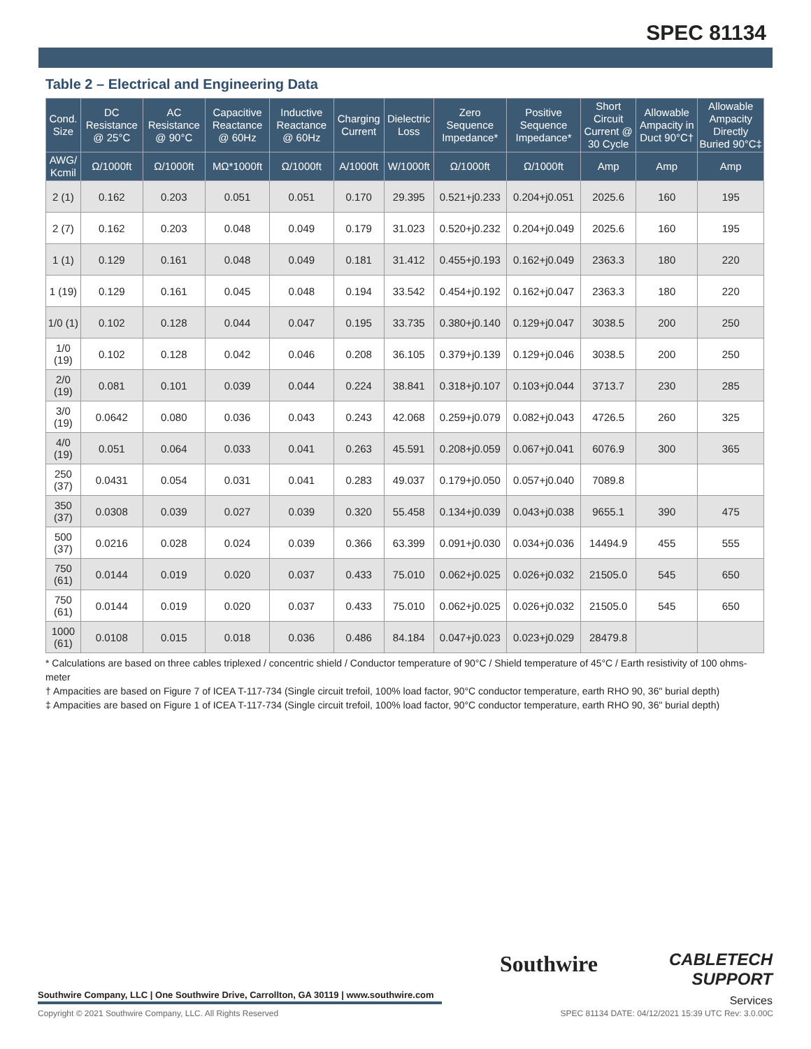SPEC 81134
Table 2 – Electrical and Engineering Data
| Cond. Size | DC Resistance @ 25°C | AC Resistance @ 90°C | Capacitive Reactance @ 60Hz | Inductive Reactance @ 60Hz | Charging Current | Dielectric Loss | Zero Sequence Impedance* | Positive Sequence Impedance* | Short Circuit Current @ 30 Cycle | Allowable Ampacity in Duct 90°C† | Allowable Ampacity Directly Buried 90°C‡ |
| --- | --- | --- | --- | --- | --- | --- | --- | --- | --- | --- | --- |
| AWG/ Kcmil | Ω/1000ft | Ω/1000ft | MΩ*1000ft | Ω/1000ft | A/1000ft | W/1000ft | Ω/1000ft | Ω/1000ft | Amp | Amp | Amp |
| 2 (1) | 0.162 | 0.203 | 0.051 | 0.051 | 0.170 | 29.395 | 0.521+j0.233 | 0.204+j0.051 | 2025.6 | 160 | 195 |
| 2 (7) | 0.162 | 0.203 | 0.048 | 0.049 | 0.179 | 31.023 | 0.520+j0.232 | 0.204+j0.049 | 2025.6 | 160 | 195 |
| 1 (1) | 0.129 | 0.161 | 0.048 | 0.049 | 0.181 | 31.412 | 0.455+j0.193 | 0.162+j0.049 | 2363.3 | 180 | 220 |
| 1 (19) | 0.129 | 0.161 | 0.045 | 0.048 | 0.194 | 33.542 | 0.454+j0.192 | 0.162+j0.047 | 2363.3 | 180 | 220 |
| 1/0 (1) | 0.102 | 0.128 | 0.044 | 0.047 | 0.195 | 33.735 | 0.380+j0.140 | 0.129+j0.047 | 3038.5 | 200 | 250 |
| 1/0 (19) | 0.102 | 0.128 | 0.042 | 0.046 | 0.208 | 36.105 | 0.379+j0.139 | 0.129+j0.046 | 3038.5 | 200 | 250 |
| 2/0 (19) | 0.081 | 0.101 | 0.039 | 0.044 | 0.224 | 38.841 | 0.318+j0.107 | 0.103+j0.044 | 3713.7 | 230 | 285 |
| 3/0 (19) | 0.0642 | 0.080 | 0.036 | 0.043 | 0.243 | 42.068 | 0.259+j0.079 | 0.082+j0.043 | 4726.5 | 260 | 325 |
| 4/0 (19) | 0.051 | 0.064 | 0.033 | 0.041 | 0.263 | 45.591 | 0.208+j0.059 | 0.067+j0.041 | 6076.9 | 300 | 365 |
| 250 (37) | 0.0431 | 0.054 | 0.031 | 0.041 | 0.283 | 49.037 | 0.179+j0.050 | 0.057+j0.040 | 7089.8 | | |
| 350 (37) | 0.0308 | 0.039 | 0.027 | 0.039 | 0.320 | 55.458 | 0.134+j0.039 | 0.043+j0.038 | 9655.1 | 390 | 475 |
| 500 (37) | 0.0216 | 0.028 | 0.024 | 0.039 | 0.366 | 63.399 | 0.091+j0.030 | 0.034+j0.036 | 14494.9 | 455 | 555 |
| 750 (61) | 0.0144 | 0.019 | 0.020 | 0.037 | 0.433 | 75.010 | 0.062+j0.025 | 0.026+j0.032 | 21505.0 | 545 | 650 |
| 750 (61) | 0.0144 | 0.019 | 0.020 | 0.037 | 0.433 | 75.010 | 0.062+j0.025 | 0.026+j0.032 | 21505.0 | 545 | 650 |
| 1000 (61) | 0.0108 | 0.015 | 0.018 | 0.036 | 0.486 | 84.184 | 0.047+j0.023 | 0.023+j0.029 | 28479.8 | | |
* Calculations are based on three cables triplexed / concentric shield / Conductor temperature of 90°C / Shield temperature of 45°C / Earth resistivity of 100 ohms-meter
† Ampacities are based on Figure 7 of ICEA T-117-734 (Single circuit trefoil, 100% load factor, 90°C conductor temperature, earth RHO 90, 36" burial depth)
‡ Ampacities are based on Figure 1 of ICEA T-117-734 (Single circuit trefoil, 100% load factor, 90°C conductor temperature, earth RHO 90, 36" burial depth)
Southwire Company, LLC | One Southwire Drive, Carrollton, GA 30119 | www.southwire.com
Southwire
CABLETECH
SUPPORT
Services
Copyright © 2021 Southwire Company, LLC. All Rights Reserved SPEC 81134 DATE: 04/12/2021 15:39 UTC Rev: 3.0.00C